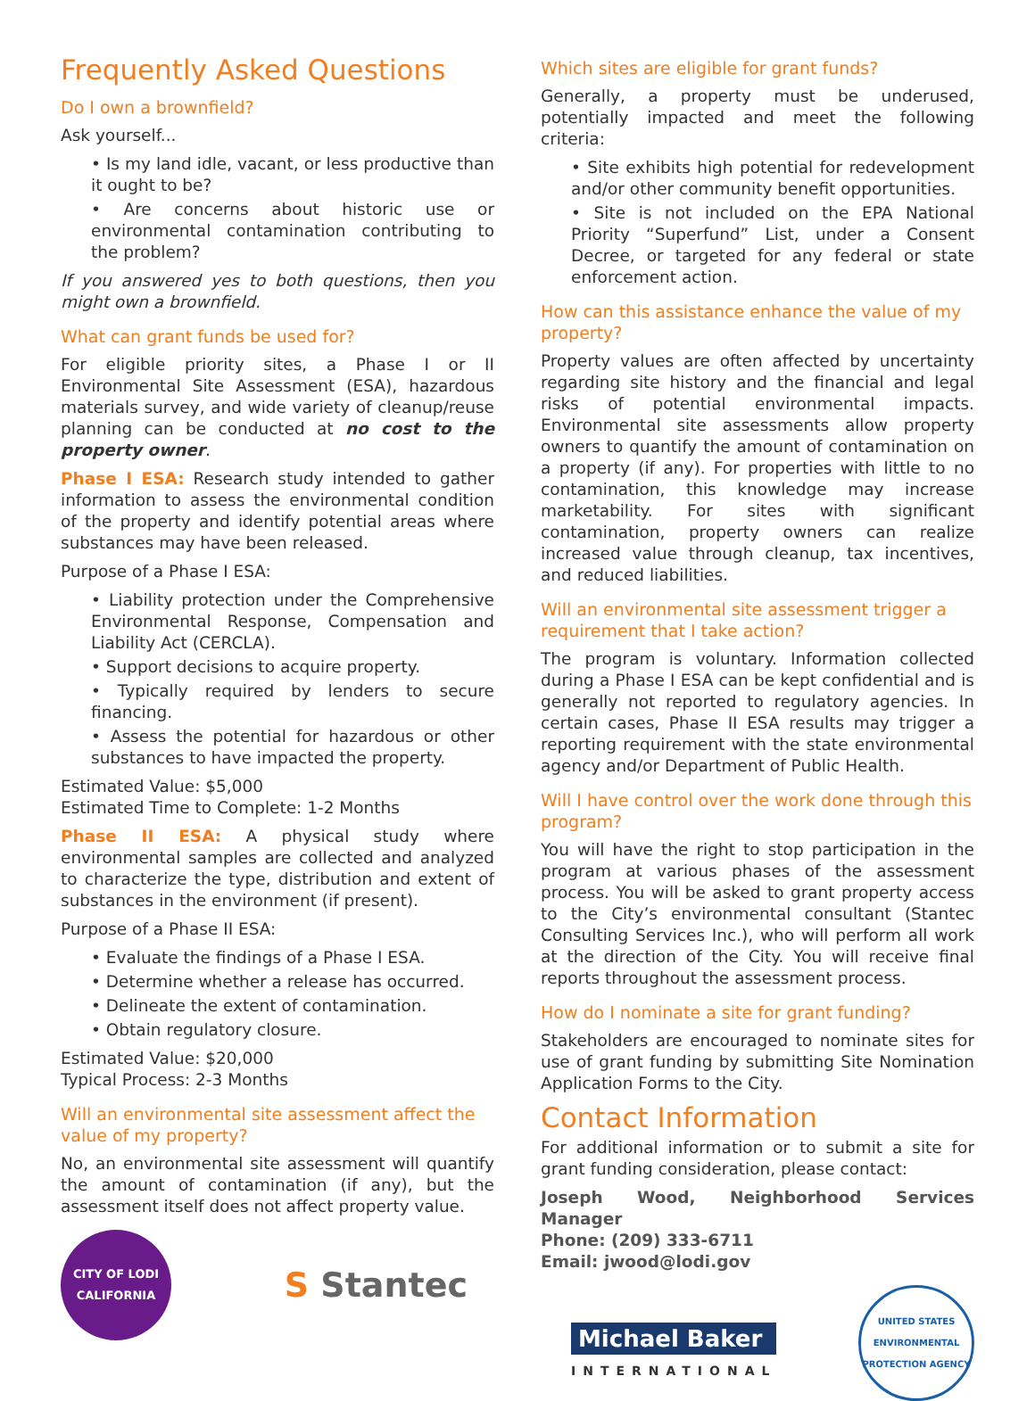Frequently Asked Questions
Do I own a brownfield?
Ask yourself...
• Is my land idle, vacant, or less productive than it ought to be?
• Are concerns about historic use or environmental contamination contributing to the problem?
If you answered yes to both questions, then you might own a brownfield.
What can grant funds be used for?
For eligible priority sites, a Phase I or II Environmental Site Assessment (ESA), hazardous materials survey, and wide variety of cleanup/reuse planning can be conducted at no cost to the property owner.
Phase I ESA: Research study intended to gather information to assess the environmental condition of the property and identify potential areas where substances may have been released.
Purpose of a Phase I ESA:
• Liability protection under the Comprehensive Environmental Response, Compensation and Liability Act (CERCLA).
• Support decisions to acquire property.
• Typically required by lenders to secure financing.
• Assess the potential for hazardous or other substances to have impacted the property.
Estimated Value: $5,000
Estimated Time to Complete: 1-2 Months
Phase II ESA: A physical study where environmental samples are collected and analyzed to characterize the type, distribution and extent of substances in the environment (if present).
Purpose of a Phase II ESA:
• Evaluate the findings of a Phase I ESA.
• Determine whether a release has occurred.
• Delineate the extent of contamination.
• Obtain regulatory closure.
Estimated Value: $20,000
Typical Process: 2-3 Months
Will an environmental site assessment affect the value of my property?
No, an environmental site assessment will quantify the amount of contamination (if any), but the assessment itself does not affect property value.
CITY OF LODI
CALIFORNIA
S Stantec
Which sites are eligible for grant funds?
Generally, a property must be underused, potentially impacted and meet the following criteria:
• Site exhibits high potential for redevelopment and/or other community benefit opportunities.
• Site is not included on the EPA National Priority “Superfund” List, under a Consent Decree, or targeted for any federal or state enforcement action.
How can this assistance enhance the value of my property?
Property values are often affected by uncertainty regarding site history and the financial and legal risks of potential environmental impacts. Environmental site assessments allow property owners to quantify the amount of contamination on a property (if any). For properties with little to no contamination, this knowledge may increase marketability. For sites with significant contamination, property owners can realize increased value through cleanup, tax incentives, and reduced liabilities.
Will an environmental site assessment trigger a requirement that I take action?
The program is voluntary. Information collected during a Phase I ESA can be kept confidential and is generally not reported to regulatory agencies. In certain cases, Phase II ESA results may trigger a reporting requirement with the state environmental agency and/or Department of Public Health.
Will I have control over the work done through this program?
You will have the right to stop participation in the program at various phases of the assessment process. You will be asked to grant property access to the City’s environmental consultant (Stantec Consulting Services Inc.), who will perform all work at the direction of the City. You will receive final reports throughout the assessment process.
How do I nominate a site for grant funding?
Stakeholders are encouraged to nominate sites for use of grant funding by submitting Site Nomination Application Forms to the City.
Contact Information
For additional information or to submit a site for grant funding consideration, please contact:
Joseph Wood, Neighborhood Services Manager
Phone: (209) 333-6711
Email: jwood@lodi.gov
Michael Baker
INTERNATIONAL
UNITED STATES
ENVIRONMENTAL PROTECTION AGENCY